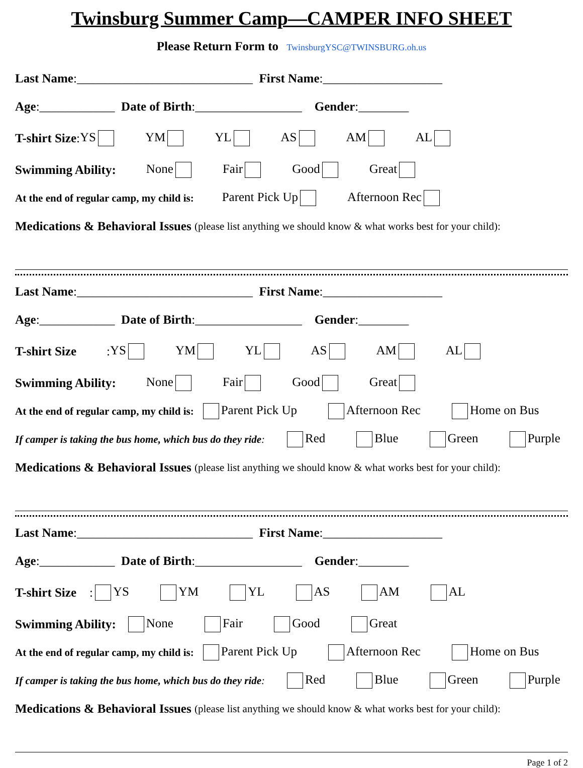Twinsburg Summer Camp—CAMPER INFO SHEET
Please Return Form to TwinsburgYSC@TWINSBURG.oh.us
Last Name:____________________________ First Name:___________________
Age:____________ Date of Birth:_________________ Gender:________
T-shirt Size: YS YM YL AS AM AL
Swimming Ability: None Fair Good Great
At the end of regular camp, my child is: Parent Pick Up Afternoon Rec
Medications & Behavioral Issues (please list anything we should know & what works best for your child):
Last Name:____________________________ First Name:___________________
Age:____________ Date of Birth:_________________ Gender:________
T-shirt Size: YS YM YL AS AM AL
Swimming Ability: None Fair Good Great
At the end of regular camp, my child is: Parent Pick Up Afternoon Rec Home on Bus
If camper is taking the bus home, which bus do they ride: Red Blue Green Purple
Medications & Behavioral Issues (please list anything we should know & what works best for your child):
Last Name:____________________________ First Name:___________________
Age:____________ Date of Birth:_________________ Gender:________
T-shirt Size: YS YM YL AS AM AL
Swimming Ability: None Fair Good Great
At the end of regular camp, my child is: Parent Pick Up Afternoon Rec Home on Bus
If camper is taking the bus home, which bus do they ride: Red Blue Green Purple
Medications & Behavioral Issues (please list anything we should know & what works best for your child):
Page 1 of 2